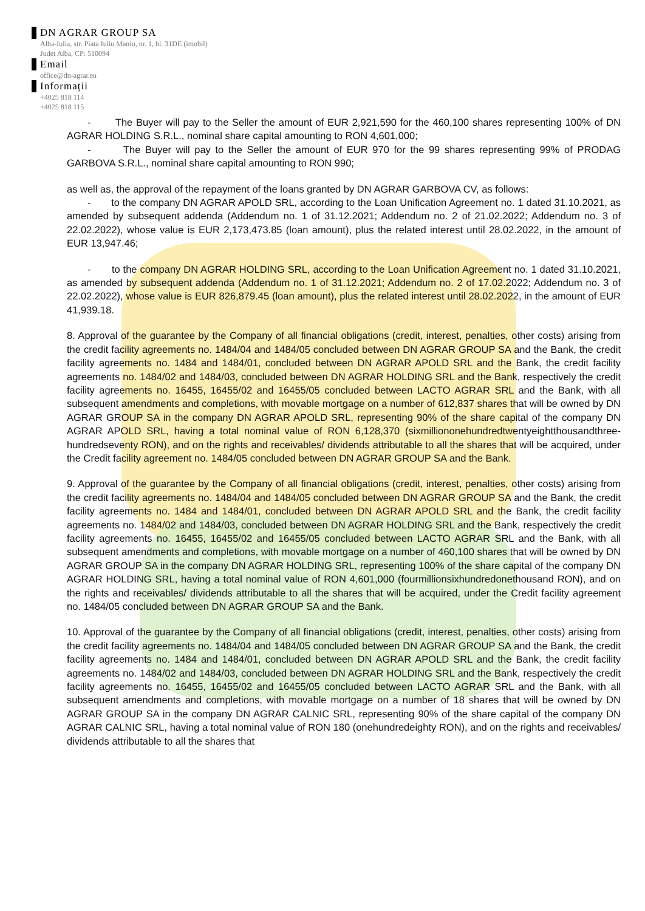DN AGRAR GROUP SA
Alba-Iulia, str. Piata Iuliu Maniu, nr. 1, bl. 31DE (imobil)
Judet Alba, CP: 510094
Email
office@dn-agrar.eu
Informații
+4025 818 114
+4025 818 115
- The Buyer will pay to the Seller the amount of EUR 2,921,590 for the 460,100 shares representing 100% of DN AGRAR HOLDING S.R.L., nominal share capital amounting to RON 4,601,000;
- The Buyer will pay to the Seller the amount of EUR 970 for the 99 shares representing 99% of PRODAG GARBOVA S.R.L., nominal share capital amounting to RON 990;
as well as, the approval of the repayment of the loans granted by DN AGRAR GARBOVA CV, as follows:
- to the company DN AGRAR APOLD SRL, according to the Loan Unification Agreement no. 1 dated 31.10.2021, as amended by subsequent addenda (Addendum no. 1 of 31.12.2021; Addendum no. 2 of 21.02.2022; Addendum no. 3 of 22.02.2022), whose value is EUR 2,173,473.85 (loan amount), plus the related interest until 28.02.2022, in the amount of EUR 13,947.46;
- to the company DN AGRAR HOLDING SRL, according to the Loan Unification Agreement no. 1 dated 31.10.2021, as amended by subsequent addenda (Addendum no. 1 of 31.12.2021; Addendum no. 2 of 17.02.2022; Addendum no. 3 of 22.02.2022), whose value is EUR 826,879.45 (loan amount), plus the related interest until 28.02.2022, in the amount of EUR 41,939.18.
8. Approval of the guarantee by the Company of all financial obligations (credit, interest, penalties, other costs) arising from the credit facility agreements no. 1484/04 and 1484/05 concluded between DN AGRAR GROUP SA and the Bank, the credit facility agreements no. 1484 and 1484/01, concluded between DN AGRAR APOLD SRL and the Bank, the credit facility agreements no. 1484/02 and 1484/03, concluded between DN AGRAR HOLDING SRL and the Bank, respectively the credit facility agreements no. 16455, 16455/02 and 16455/05 concluded between LACTO AGRAR SRL and the Bank, with all subsequent amendments and completions, with movable mortgage on a number of 612,837 shares that will be owned by DN AGRAR GROUP SA in the company DN AGRAR APOLD SRL, representing 90% of the share capital of the company DN AGRAR APOLD SRL, having a total nominal value of RON 6,128,370 (sixmilliononehundredtwentyeightthousandthree-hundredseventy RON), and on the rights and receivables/ dividends attributable to all the shares that will be acquired, under the Credit facility agreement no. 1484/05 concluded between DN AGRAR GROUP SA and the Bank.
9. Approval of the guarantee by the Company of all financial obligations (credit, interest, penalties, other costs) arising from the credit facility agreements no. 1484/04 and 1484/05 concluded between DN AGRAR GROUP SA and the Bank, the credit facility agreements no. 1484 and 1484/01, concluded between DN AGRAR APOLD SRL and the Bank, the credit facility agreements no. 1484/02 and 1484/03, concluded between DN AGRAR HOLDING SRL and the Bank, respectively the credit facility agreements no. 16455, 16455/02 and 16455/05 concluded between LACTO AGRAR SRL and the Bank, with all subsequent amendments and completions, with movable mortgage on a number of 460,100 shares that will be owned by DN AGRAR GROUP SA in the company DN AGRAR HOLDING SRL, representing 100% of the share capital of the company DN AGRAR HOLDING SRL, having a total nominal value of RON 4,601,000 (fourmillionsixhundredonethousand RON), and on the rights and receivables/ dividends attributable to all the shares that will be acquired, under the Credit facility agreement no. 1484/05 concluded between DN AGRAR GROUP SA and the Bank.
10. Approval of the guarantee by the Company of all financial obligations (credit, interest, penalties, other costs) arising from the credit facility agreements no. 1484/04 and 1484/05 concluded between DN AGRAR GROUP SA and the Bank, the credit facility agreements no. 1484 and 1484/01, concluded between DN AGRAR APOLD SRL and the Bank, the credit facility agreements no. 1484/02 and 1484/03, concluded between DN AGRAR HOLDING SRL and the Bank, respectively the credit facility agreements no. 16455, 16455/02 and 16455/05 concluded between LACTO AGRAR SRL and the Bank, with all subsequent amendments and completions, with movable mortgage on a number of 18 shares that will be owned by DN AGRAR GROUP SA in the company DN AGRAR CALNIC SRL, representing 90% of the share capital of the company DN AGRAR CALNIC SRL, having a total nominal value of RON 180 (onehundredeighty RON), and on the rights and receivables/ dividends attributable to all the shares that